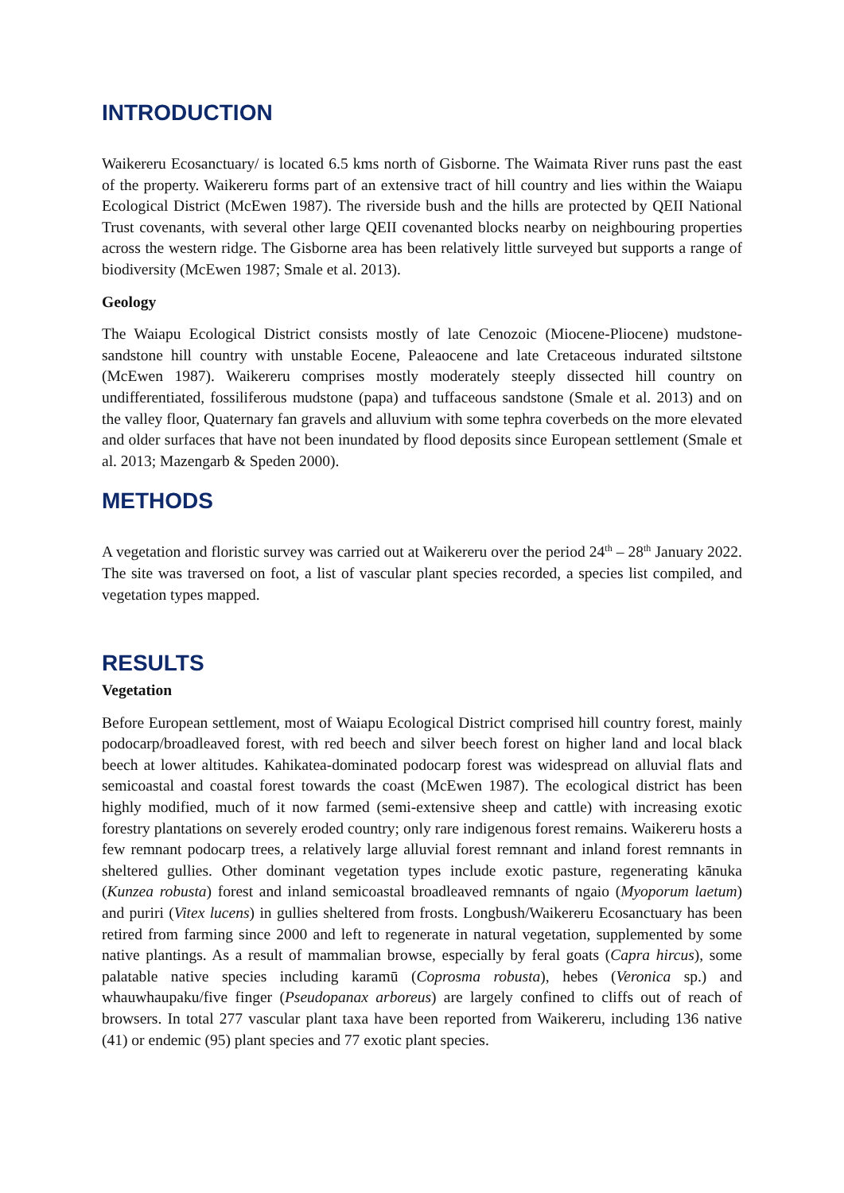INTRODUCTION
Waikereru Ecosanctuary/ is located 6.5 kms north of Gisborne. The Waimata River runs past the east of the property. Waikereru forms part of an extensive tract of hill country and lies within the Waiapu Ecological District (McEwen 1987). The riverside bush and the hills are protected by QEII National Trust covenants, with several other large QEII covenanted blocks nearby on neighbouring properties across the western ridge. The Gisborne area has been relatively little surveyed but supports a range of biodiversity (McEwen 1987; Smale et al. 2013).
Geology
The Waiapu Ecological District consists mostly of late Cenozoic (Miocene-Pliocene) mudstone-sandstone hill country with unstable Eocene, Paleaocene and late Cretaceous indurated siltstone (McEwen 1987). Waikereru comprises mostly moderately steeply dissected hill country on undifferentiated, fossiliferous mudstone (papa) and tuffaceous sandstone (Smale et al. 2013) and on the valley floor, Quaternary fan gravels and alluvium with some tephra coverbeds on the more elevated and older surfaces that have not been inundated by flood deposits since European settlement (Smale et al. 2013; Mazengarb & Speden 2000).
METHODS
A vegetation and floristic survey was carried out at Waikereru over the period 24<sup>th</sup> – 28<sup>th</sup> January 2022. The site was traversed on foot, a list of vascular plant species recorded, a species list compiled, and vegetation types mapped.
RESULTS
Vegetation
Before European settlement, most of Waiapu Ecological District comprised hill country forest, mainly podocarp/broadleaved forest, with red beech and silver beech forest on higher land and local black beech at lower altitudes. Kahikatea-dominated podocarp forest was widespread on alluvial flats and semicoastal and coastal forest towards the coast (McEwen 1987). The ecological district has been highly modified, much of it now farmed (semi-extensive sheep and cattle) with increasing exotic forestry plantations on severely eroded country; only rare indigenous forest remains. Waikereru hosts a few remnant podocarp trees, a relatively large alluvial forest remnant and inland forest remnants in sheltered gullies. Other dominant vegetation types include exotic pasture, regenerating kānuka (Kunzea robusta) forest and inland semicoastal broadleaved remnants of ngaio (Myoporum laetum) and puriri (Vitex lucens) in gullies sheltered from frosts. Longbush/Waikereru Ecosanctuary has been retired from farming since 2000 and left to regenerate in natural vegetation, supplemented by some native plantings. As a result of mammalian browse, especially by feral goats (Capra hircus), some palatable native species including karamū (Coprosma robusta), hebes (Veronica sp.) and whauwhaupaku/five finger (Pseudopanax arboreus) are largely confined to cliffs out of reach of browsers. In total 277 vascular plant taxa have been reported from Waikereru, including 136 native (41) or endemic (95) plant species and 77 exotic plant species.